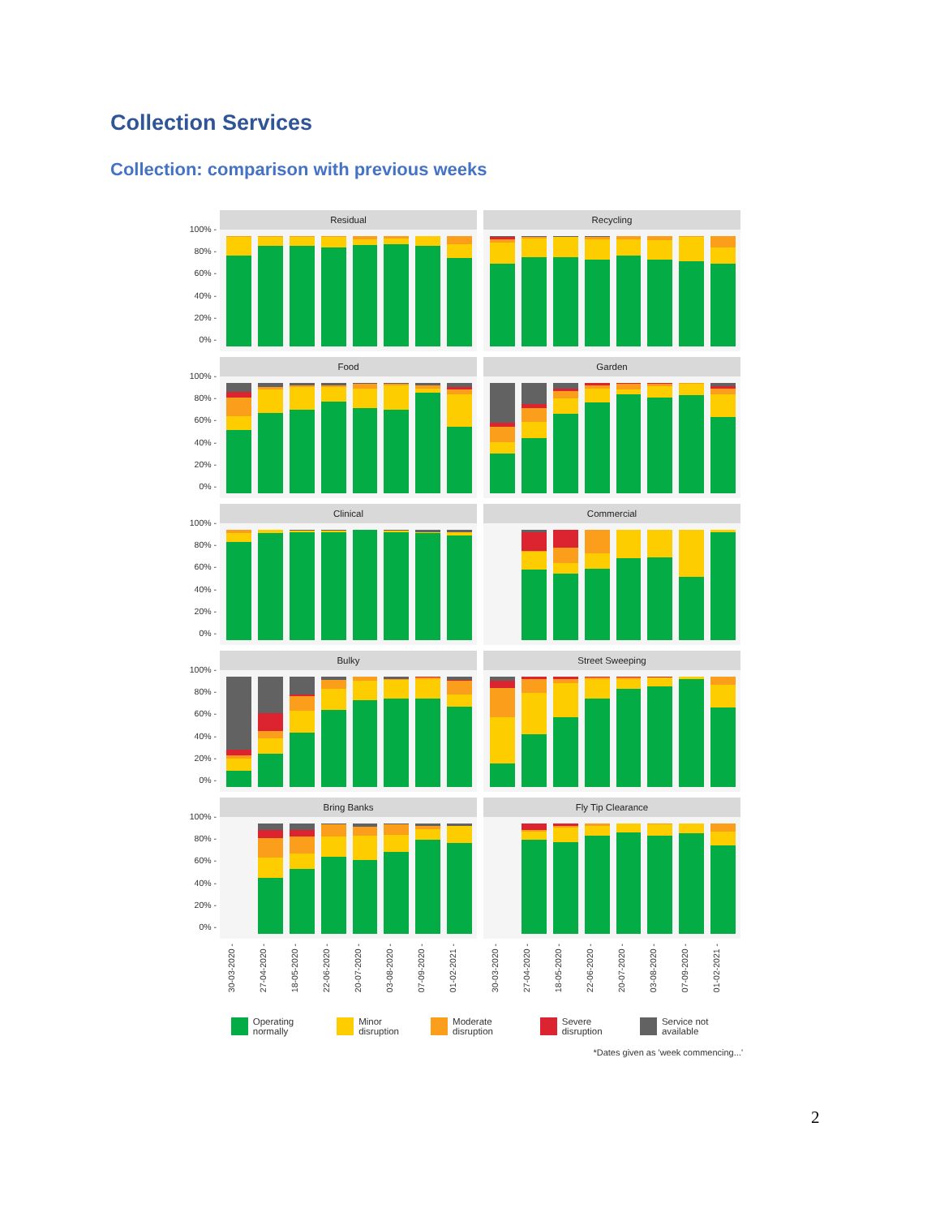Collection Services
Collection: comparison with previous weeks
100% -
80% -
60% -
40% -
20% -
0% -
Residual
Recycling
100% -
80% -
60% -
40% -
20% -
0% -
Food
Garden
100% -
80% -
60% -
40% -
20% -
0% -
Clinical
Commercial
100% -
80% -
60% -
40% -
20% -
0% -
Bulky
Street Sweeping
100% -
80% -
60% -
40% -
20% -
0% -
Bring Banks
30-03-2020 - 27-04-2020 - 18-05-2020 - 22-06-2020 - 20-07-2020 - 03-08-2020 - 07-09-2020 - 01-02-2021 -
Fly Tip Clearance
30-03-2020 - 27-04-2020 - 18-05-2020 - 22-06-2020 - 20-07-2020 - 03-08-2020 - 07-09-2020 - 01-02-2021 -
Operating normally Minor disruption Moderate disruption Severe disruption Service not available
*Dates given as 'week commencing...'
2